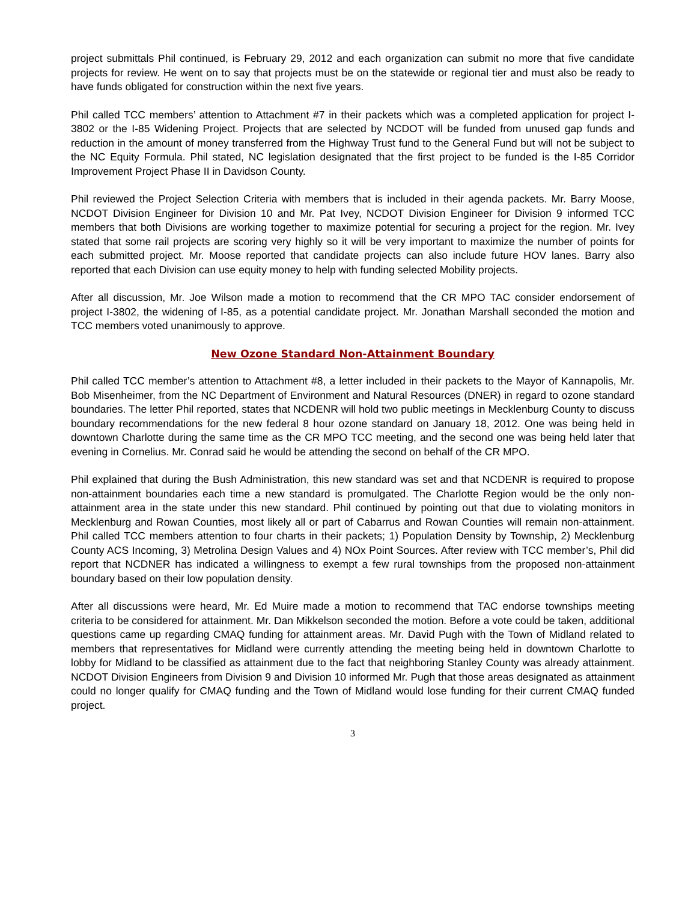project submittals Phil continued, is February 29, 2012 and each organization can submit no more that five candidate projects for review. He went on to say that projects must be on the statewide or regional tier and must also be ready to have funds obligated for construction within the next five years.
Phil called TCC members’ attention to Attachment #7 in their packets which was a completed application for project I-3802 or the I-85 Widening Project. Projects that are selected by NCDOT will be funded from unused gap funds and reduction in the amount of money transferred from the Highway Trust fund to the General Fund but will not be subject to the NC Equity Formula. Phil stated, NC legislation designated that the first project to be funded is the I-85 Corridor Improvement Project Phase II in Davidson County.
Phil reviewed the Project Selection Criteria with members that is included in their agenda packets. Mr. Barry Moose, NCDOT Division Engineer for Division 10 and Mr. Pat Ivey, NCDOT Division Engineer for Division 9 informed TCC members that both Divisions are working together to maximize potential for securing a project for the region. Mr. Ivey stated that some rail projects are scoring very highly so it will be very important to maximize the number of points for each submitted project. Mr. Moose reported that candidate projects can also include future HOV lanes. Barry also reported that each Division can use equity money to help with funding selected Mobility projects.
After all discussion, Mr. Joe Wilson made a motion to recommend that the CR MPO TAC consider endorsement of project I-3802, the widening of I-85, as a potential candidate project. Mr. Jonathan Marshall seconded the motion and TCC members voted unanimously to approve.
New Ozone Standard Non-Attainment Boundary
Phil called TCC member’s attention to Attachment #8, a letter included in their packets to the Mayor of Kannapolis, Mr. Bob Misenheimer, from the NC Department of Environment and Natural Resources (DNER) in regard to ozone standard boundaries. The letter Phil reported, states that NCDENR will hold two public meetings in Mecklenburg County to discuss boundary recommendations for the new federal 8 hour ozone standard on January 18, 2012. One was being held in downtown Charlotte during the same time as the CR MPO TCC meeting, and the second one was being held later that evening in Cornelius. Mr. Conrad said he would be attending the second on behalf of the CR MPO.
Phil explained that during the Bush Administration, this new standard was set and that NCDENR is required to propose non-attainment boundaries each time a new standard is promulgated. The Charlotte Region would be the only non-attainment area in the state under this new standard. Phil continued by pointing out that due to violating monitors in Mecklenburg and Rowan Counties, most likely all or part of Cabarrus and Rowan Counties will remain non-attainment. Phil called TCC members attention to four charts in their packets; 1) Population Density by Township, 2) Mecklenburg County ACS Incoming, 3) Metrolina Design Values and 4) NOx Point Sources. After review with TCC member’s, Phil did report that NCDNER has indicated a willingness to exempt a few rural townships from the proposed non-attainment boundary based on their low population density.
After all discussions were heard, Mr. Ed Muire made a motion to recommend that TAC endorse townships meeting criteria to be considered for attainment. Mr. Dan Mikkelson seconded the motion. Before a vote could be taken, additional questions came up regarding CMAQ funding for attainment areas. Mr. David Pugh with the Town of Midland related to members that representatives for Midland were currently attending the meeting being held in downtown Charlotte to lobby for Midland to be classified as attainment due to the fact that neighboring Stanley County was already attainment. NCDOT Division Engineers from Division 9 and Division 10 informed Mr. Pugh that those areas designated as attainment could no longer qualify for CMAQ funding and the Town of Midland would lose funding for their current CMAQ funded project.
3